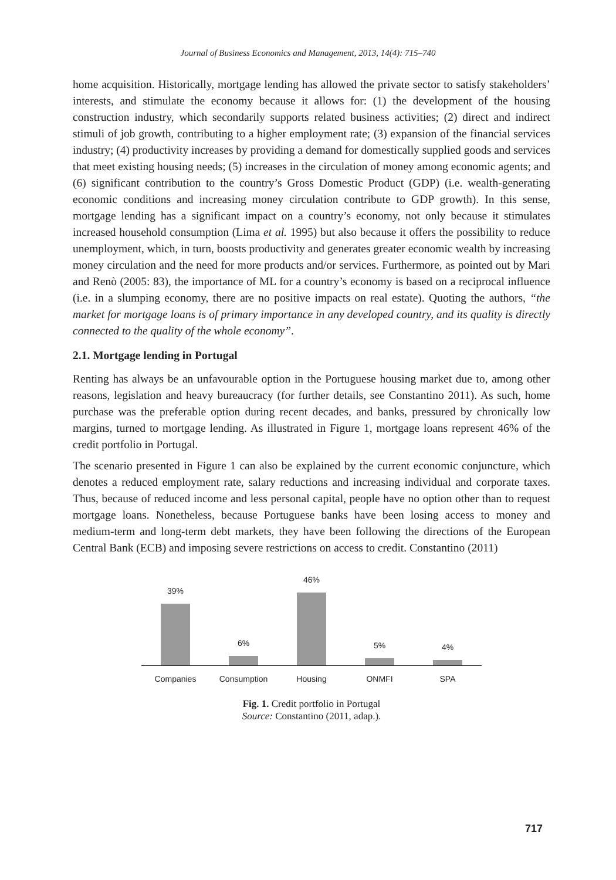Journal of Business Economics and Management, 2013, 14(4): 715–740
home acquisition. Historically, mortgage lending has allowed the private sector to satisfy stakeholders’ interests, and stimulate the economy because it allows for: (1) the development of the housing construction industry, which secondarily supports related business activities; (2) direct and indirect stimuli of job growth, contributing to a higher employment rate; (3) expansion of the financial services industry; (4) productivity increases by providing a demand for domestically supplied goods and services that meet existing housing needs; (5) increases in the circulation of money among economic agents; and (6) significant contribution to the country’s Gross Domestic Product (GDP) (i.e. wealth-generating economic conditions and increasing money circulation contribute to GDP growth). In this sense, mortgage lending has a significant impact on a country’s economy, not only because it stimulates increased household consumption (Lima et al. 1995) but also because it offers the possibility to reduce unemployment, which, in turn, boosts productivity and generates greater economic wealth by increasing money circulation and the need for more products and/or services. Furthermore, as pointed out by Mari and Renò (2005: 83), the importance of ML for a country’s economy is based on a reciprocal influence (i.e. in a slumping economy, there are no positive impacts on real estate). Quoting the authors, “the market for mortgage loans is of primary importance in any developed country, and its quality is directly connected to the quality of the whole economy”.
2.1. Mortgage lending in Portugal
Renting has always be an unfavourable option in the Portuguese housing market due to, among other reasons, legislation and heavy bureaucracy (for further details, see Constantino 2011). As such, home purchase was the preferable option during recent decades, and banks, pressured by chronically low margins, turned to mortgage lending. As illustrated in Figure 1, mortgage loans represent 46% of the credit portfolio in Portugal.
The scenario presented in Figure 1 can also be explained by the current economic conjuncture, which denotes a reduced employment rate, salary reductions and increasing individual and corporate taxes. Thus, because of reduced income and less personal capital, people have no option other than to request mortgage loans. Nonetheless, because Portuguese banks have been losing access to money and medium-term and long-term debt markets, they have been following the directions of the European Central Bank (ECB) and imposing severe restrictions on access to credit. Constantino (2011)
39%
6%
46%
5%
4%
Companies Consumption Housing ONMFI SPA
Fig. 1. Credit portfolio in Portugal
Source: Constantino (2011, adap.).
717